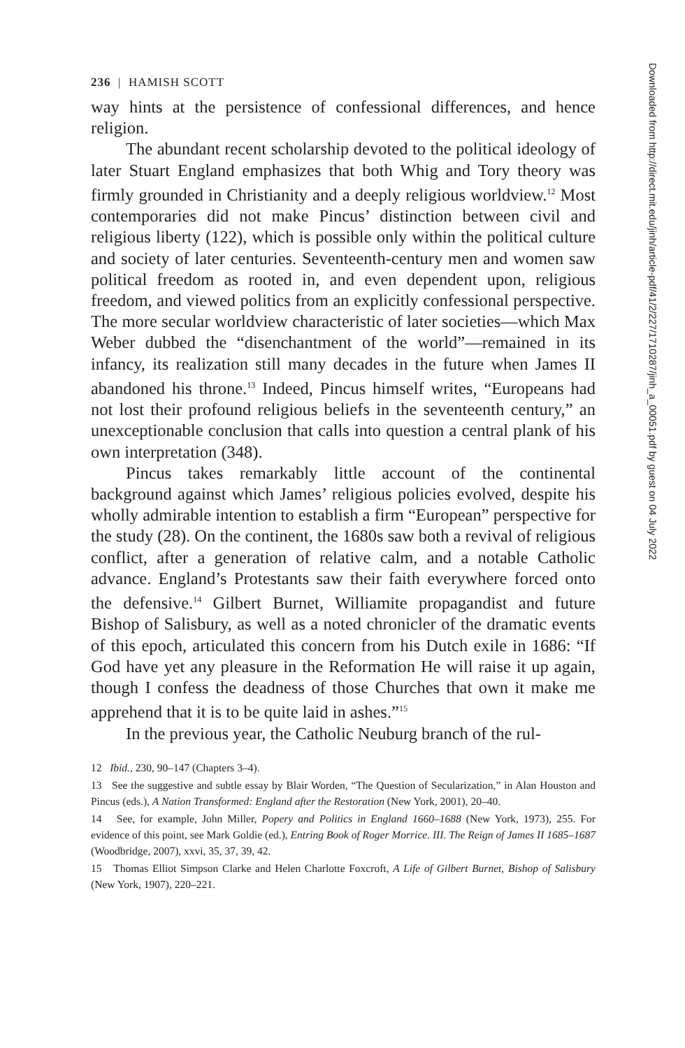236 | HAMISH SCOTT
way hints at the persistence of confessional differences, and hence religion.
The abundant recent scholarship devoted to the political ideology of later Stuart England emphasizes that both Whig and Tory theory was firmly grounded in Christianity and a deeply religious worldview.<sup>12</sup> Most contemporaries did not make Pincus’ distinction between civil and religious liberty (122), which is possible only within the political culture and society of later centuries. Seventeenth-century men and women saw political freedom as rooted in, and even dependent upon, religious freedom, and viewed politics from an explicitly confessional perspective. The more secular worldview characteristic of later societies—which Max Weber dubbed the “disenchantment of the world”—remained in its infancy, its realization still many decades in the future when James II abandoned his throne.<sup>13</sup> Indeed, Pincus himself writes, “Europeans had not lost their profound religious beliefs in the seventeenth century,” an unexceptionable conclusion that calls into question a central plank of his own interpretation (348).
Pincus takes remarkably little account of the continental background against which James’ religious policies evolved, despite his wholly admirable intention to establish a firm “European” perspective for the study (28). On the continent, the 1680s saw both a revival of religious conflict, after a generation of relative calm, and a notable Catholic advance. England’s Protestants saw their faith everywhere forced onto the defensive.<sup>14</sup> Gilbert Burnet, Williamite propagandist and future Bishop of Salisbury, as well as a noted chronicler of the dramatic events of this epoch, articulated this concern from his Dutch exile in 1686: “If God have yet any pleasure in the Reformation He will raise it up again, though I confess the deadness of those Churches that own it make me apprehend that it is to be quite laid in ashes.”<sup>15</sup>
In the previous year, the Catholic Neuburg branch of the rul-
12 Ibid., 230, 90–147 (Chapters 3–4).
13 See the suggestive and subtle essay by Blair Worden, “The Question of Secularization,” in Alan Houston and Pincus (eds.), A Nation Transformed: England after the Restoration (New York, 2001), 20–40.
14 See, for example, John Miller, Popery and Politics in England 1660–1688 (New York, 1973), 255. For evidence of this point, see Mark Goldie (ed.), Entring Book of Roger Morrice. III. The Reign of James II 1685–1687 (Woodbridge, 2007), xxvi, 35, 37, 39, 42.
15 Thomas Elliot Simpson Clarke and Helen Charlotte Foxcroft, A Life of Gilbert Burnet, Bishop of Salisbury (New York, 1907), 220–221.
Downloaded from http://direct.mit.edu/jinh/article-pdf/41/2/227/1710287/jinh_a_00051.pdf by guest on 04 July 2022